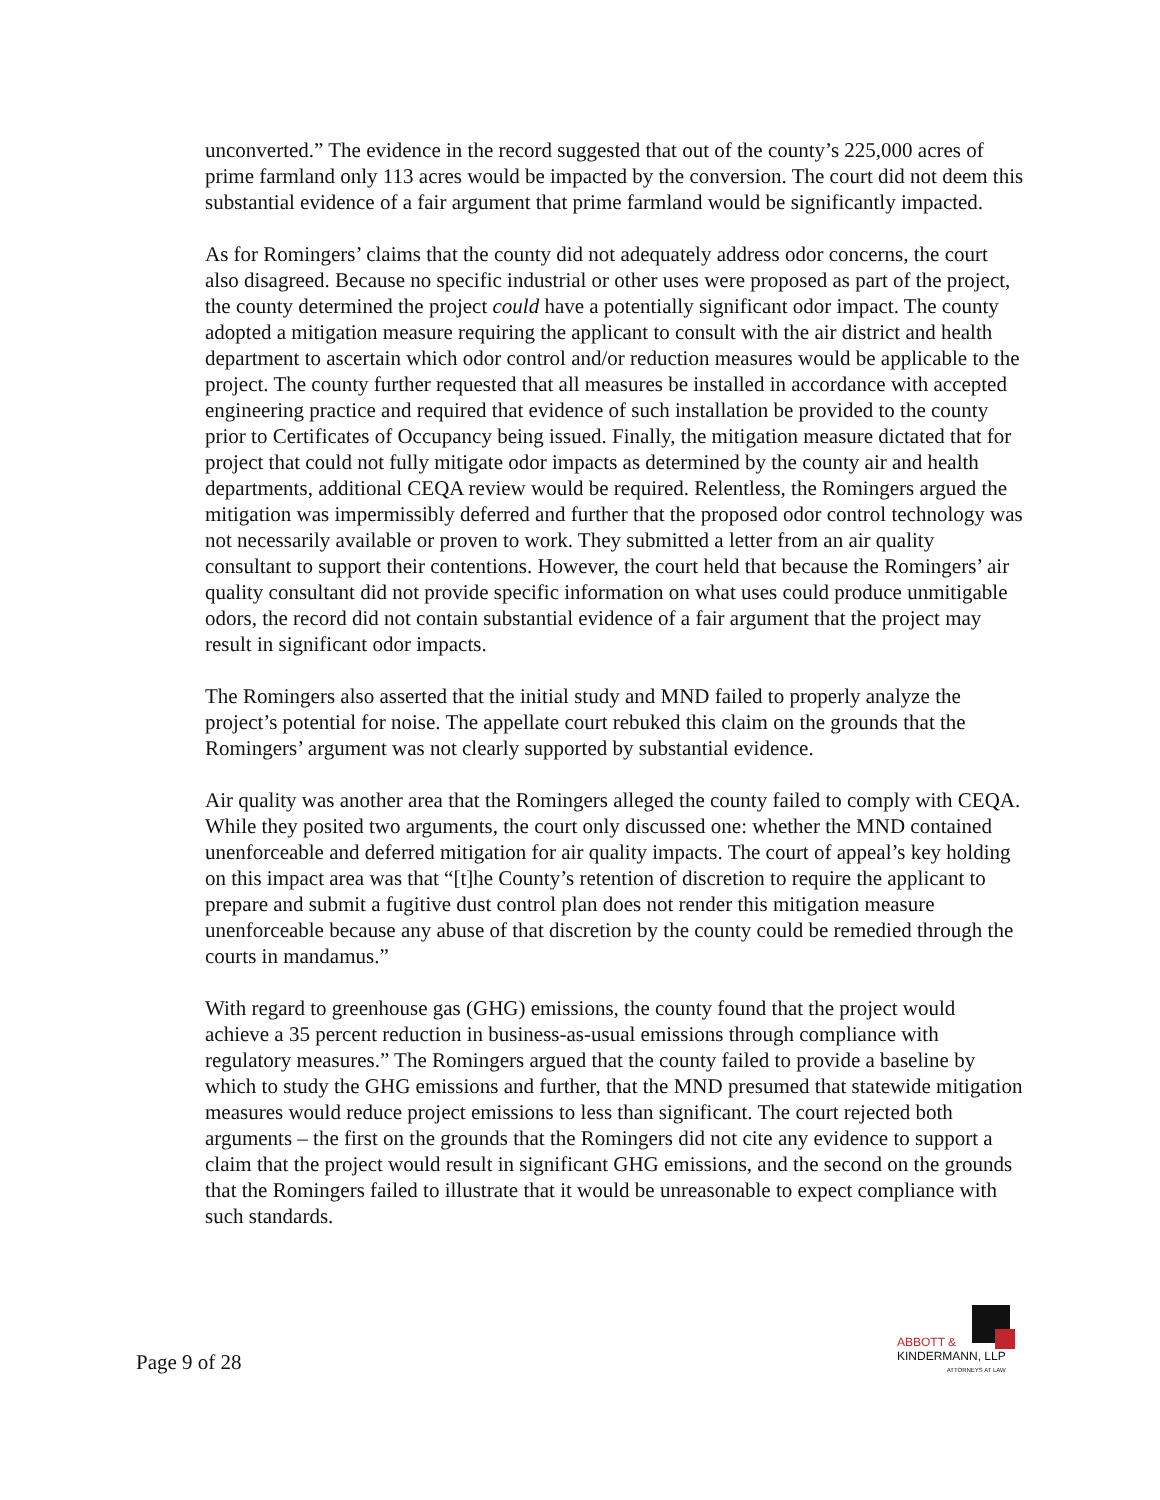unconverted.” The evidence in the record suggested that out of the county’s 225,000 acres of prime farmland only 113 acres would be impacted by the conversion. The court did not deem this substantial evidence of a fair argument that prime farmland would be significantly impacted.
As for Romingers’ claims that the county did not adequately address odor concerns, the court also disagreed. Because no specific industrial or other uses were proposed as part of the project, the county determined the project could have a potentially significant odor impact. The county adopted a mitigation measure requiring the applicant to consult with the air district and health department to ascertain which odor control and/or reduction measures would be applicable to the project. The county further requested that all measures be installed in accordance with accepted engineering practice and required that evidence of such installation be provided to the county prior to Certificates of Occupancy being issued. Finally, the mitigation measure dictated that for project that could not fully mitigate odor impacts as determined by the county air and health departments, additional CEQA review would be required. Relentless, the Romingers argued the mitigation was impermissibly deferred and further that the proposed odor control technology was not necessarily available or proven to work. They submitted a letter from an air quality consultant to support their contentions. However, the court held that because the Romingers’ air quality consultant did not provide specific information on what uses could produce unmitigable odors, the record did not contain substantial evidence of a fair argument that the project may result in significant odor impacts.
The Romingers also asserted that the initial study and MND failed to properly analyze the project’s potential for noise. The appellate court rebuked this claim on the grounds that the Romingers’ argument was not clearly supported by substantial evidence.
Air quality was another area that the Romingers alleged the county failed to comply with CEQA. While they posited two arguments, the court only discussed one: whether the MND contained unenforceable and deferred mitigation for air quality impacts. The court of appeal’s key holding on this impact area was that “[t]he County’s retention of discretion to require the applicant to prepare and submit a fugitive dust control plan does not render this mitigation measure unenforceable because any abuse of that discretion by the county could be remedied through the courts in mandamus.”
With regard to greenhouse gas (GHG) emissions, the county found that the project would achieve a 35 percent reduction in business-as-usual emissions through compliance with regulatory measures.” The Romingers argued that the county failed to provide a baseline by which to study the GHG emissions and further, that the MND presumed that statewide mitigation measures would reduce project emissions to less than significant. The court rejected both arguments – the first on the grounds that the Romingers did not cite any evidence to support a claim that the project would result in significant GHG emissions, and the second on the grounds that the Romingers failed to illustrate that it would be unreasonable to expect compliance with such standards.
Page 9 of 28
ABBOTT &
KINDERMANN, LLP
ATTORNEYS AT LAW